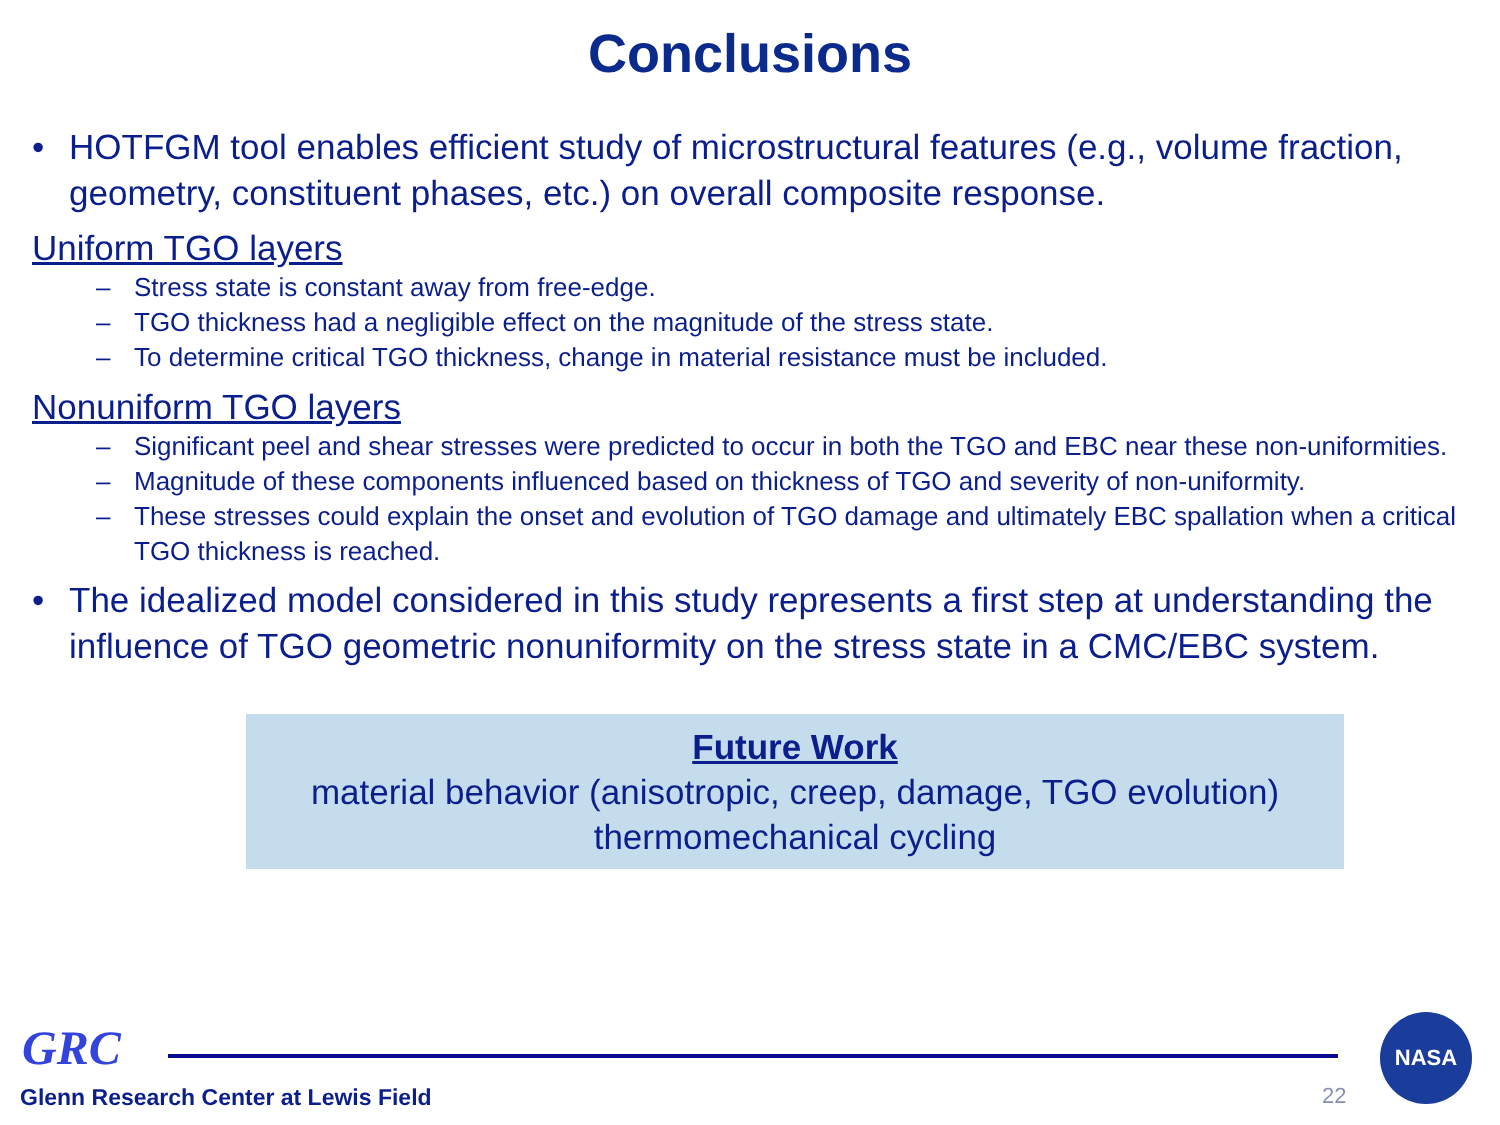Conclusions
• HOTFGM tool enables efficient study of microstructural features (e.g., volume fraction, geometry, constituent phases, etc.) on overall composite response.
Uniform TGO layers
– Stress state is constant away from free-edge.
– TGO thickness had a negligible effect on the magnitude of the stress state.
– To determine critical TGO thickness, change in material resistance must be included.
Nonuniform TGO layers
– Significant peel and shear stresses were predicted to occur in both the TGO and EBC near these non-uniformities.
– Magnitude of these components influenced based on thickness of TGO and severity of non-uniformity.
– These stresses could explain the onset and evolution of TGO damage and ultimately EBC spallation when a critical TGO thickness is reached.
• The idealized model considered in this study represents a first step at understanding the influence of TGO geometric nonuniformity on the stress state in a CMC/EBC system.
Future Work
material behavior (anisotropic, creep, damage, TGO evolution)
thermomechanical cycling
GRC NASA
Glenn Research Center at Lewis Field
22